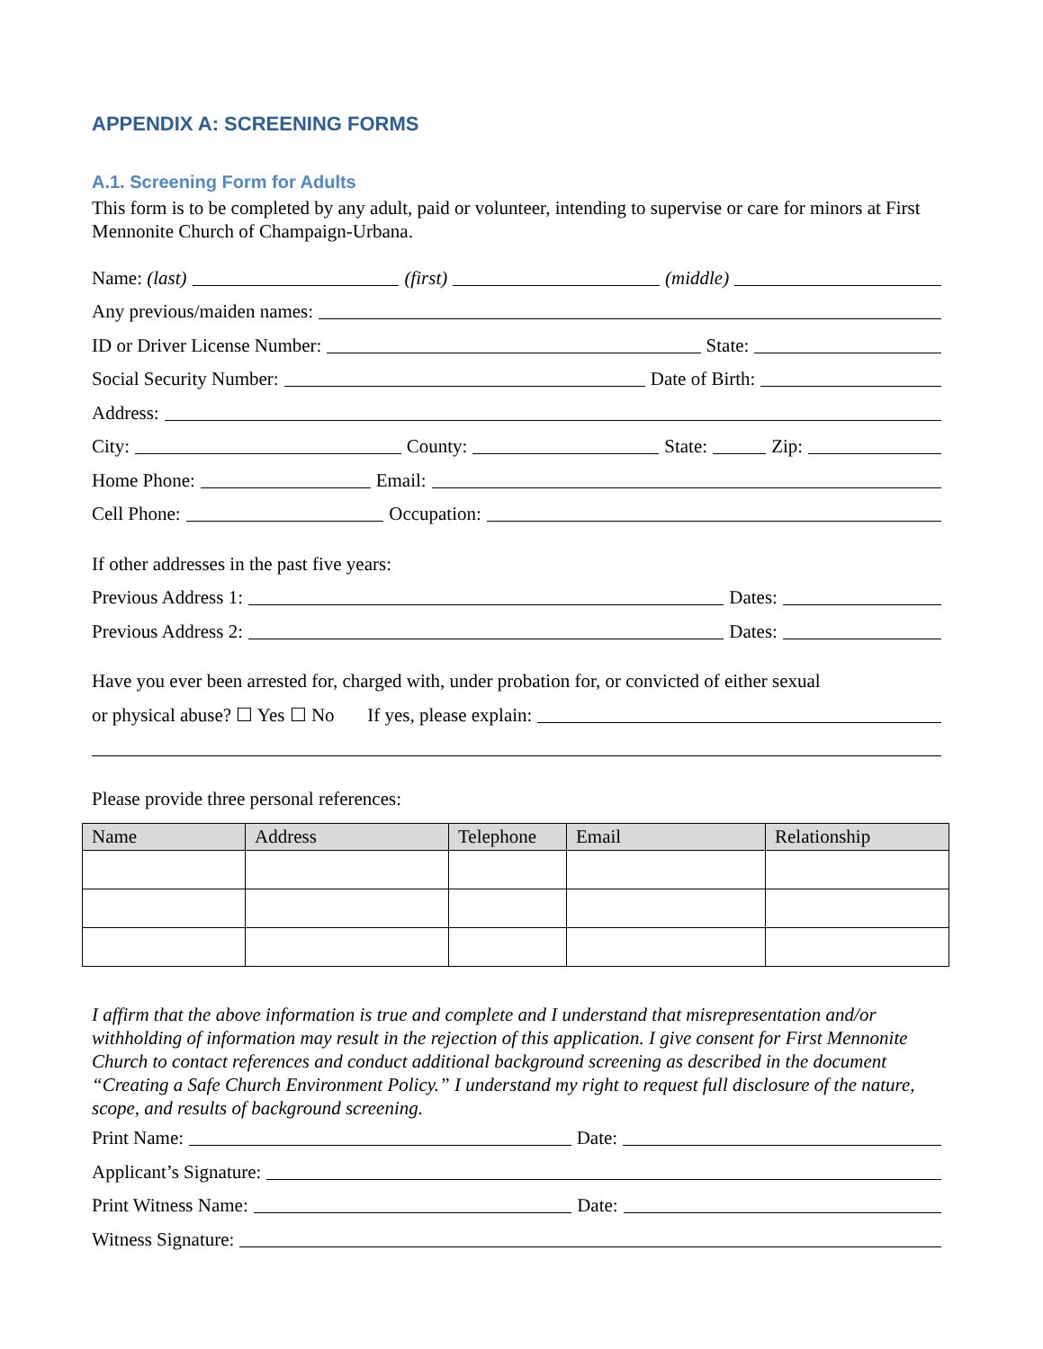APPENDIX A: SCREENING FORMS
A.1. Screening Form for Adults
This form is to be completed by any adult, paid or volunteer, intending to supervise or care for minors at First Mennonite Church of Champaign-Urbana.
Name: (last)
(first)
(middle)
Any previous/maiden names:
ID or Driver License Number:
State:
Social Security Number:
Date of Birth:
Address:
City:
County:
State:
Zip:
Home Phone:
Email:
Cell Phone:
Occupation:
If other addresses in the past five years:
Previous Address 1:
Dates:
Previous Address 2:
Dates:
Have you ever been arrested for, charged with, under probation for, or convicted of either sexual
or physical abuse? ☐ Yes ☐ No If yes, please explain:
Please provide three personal references:
| Name | Address | Telephone | Email | Relationship |
| --- | --- | --- | --- | --- |
I affirm that the above information is true and complete and I understand that misrepresentation and/or withholding of information may result in the rejection of this application. I give consent for First Mennonite Church to contact references and conduct additional background screening as described in the document “Creating a Safe Church Environment Policy.” I understand my right to request full disclosure of the nature, scope, and results of background screening.
Print Name:
Date:
Applicant’s Signature:
Print Witness Name:
Date:
Witness Signature: